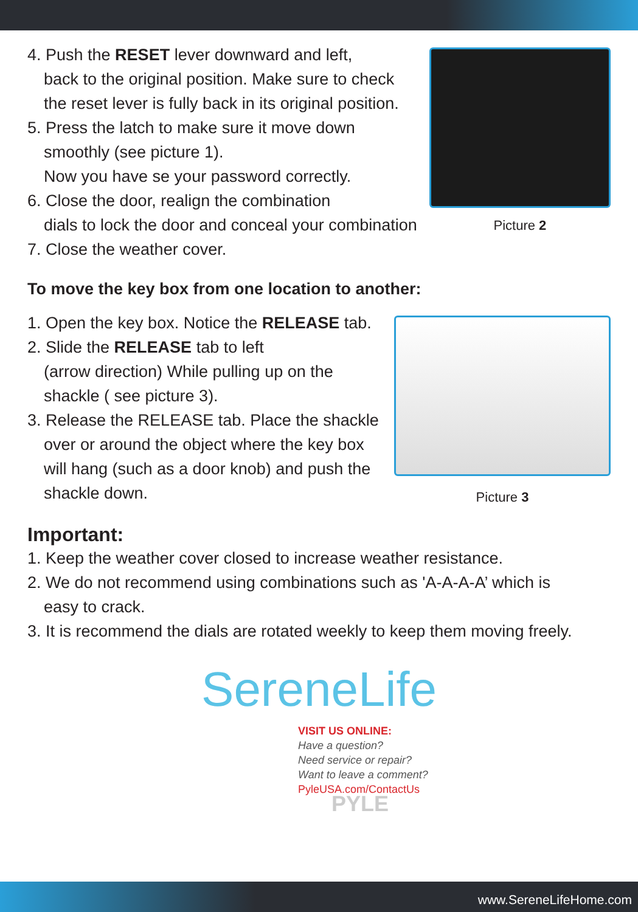4. Push the RESET lever downward and left,
back to the original position. Make sure to check the reset lever is fully back in its original position.
5. Press the latch to make sure it move down
smoothly (see picture 1).
Now you have se your password correctly.
6. Close the door, realign the combination
dials to lock the door and conceal your combination
7. Close the weather cover.
Picture 2
To move the key box from one location to another:
1. Open the key box. Notice the RELEASE tab.
2. Slide the RELEASE tab to left
(arrow direction) While pulling up on the shackle ( see picture 3).
3. Release the RELEASE tab. Place the shackle
over or around the object where the key box will hang (such as a door knob) and push the shackle down.
Picture 3
Important:
1. Keep the weather cover closed to increase weather resistance.
2. We do not recommend using combinations such as 'A-A-A-A’ which is
easy to crack.
3. It is recommend the dials are rotated weekly to keep them moving freely.
SereneLife
VISIT US ONLINE:
Have a question?
Need service or repair?
Want to leave a comment?
PyleUSA.com/ContactUs
PYLE
www.SereneLifeHome.com